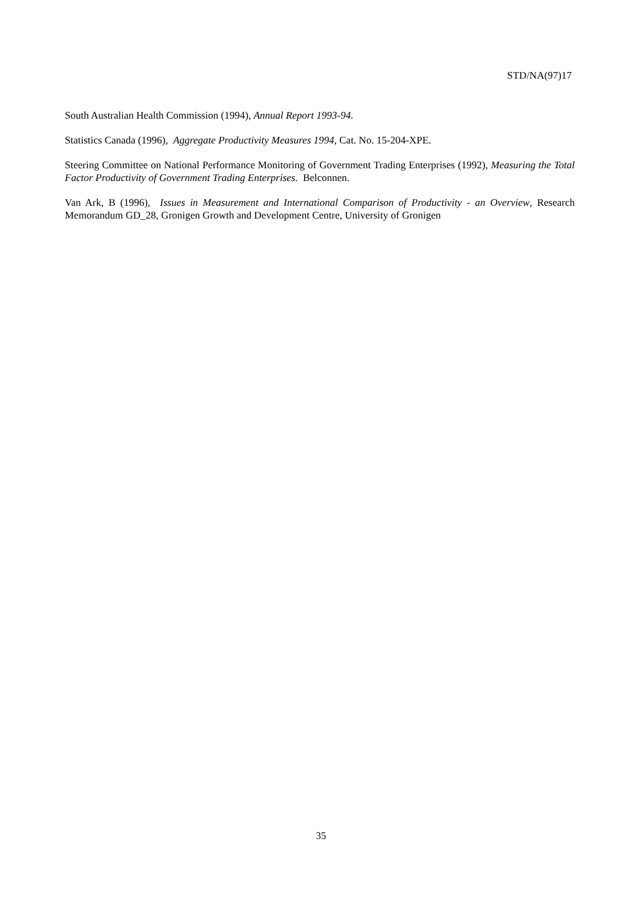STD/NA(97)17
South Australian Health Commission (1994), Annual Report 1993-94.
Statistics Canada (1996), Aggregate Productivity Measures 1994, Cat. No. 15-204-XPE.
Steering Committee on National Performance Monitoring of Government Trading Enterprises (1992), Measuring the Total Factor Productivity of Government Trading Enterprises. Belconnen.
Van Ark, B (1996), Issues in Measurement and International Comparison of Productivity - an Overview, Research Memorandum GD_28, Gronigen Growth and Development Centre, University of Gronigen
35